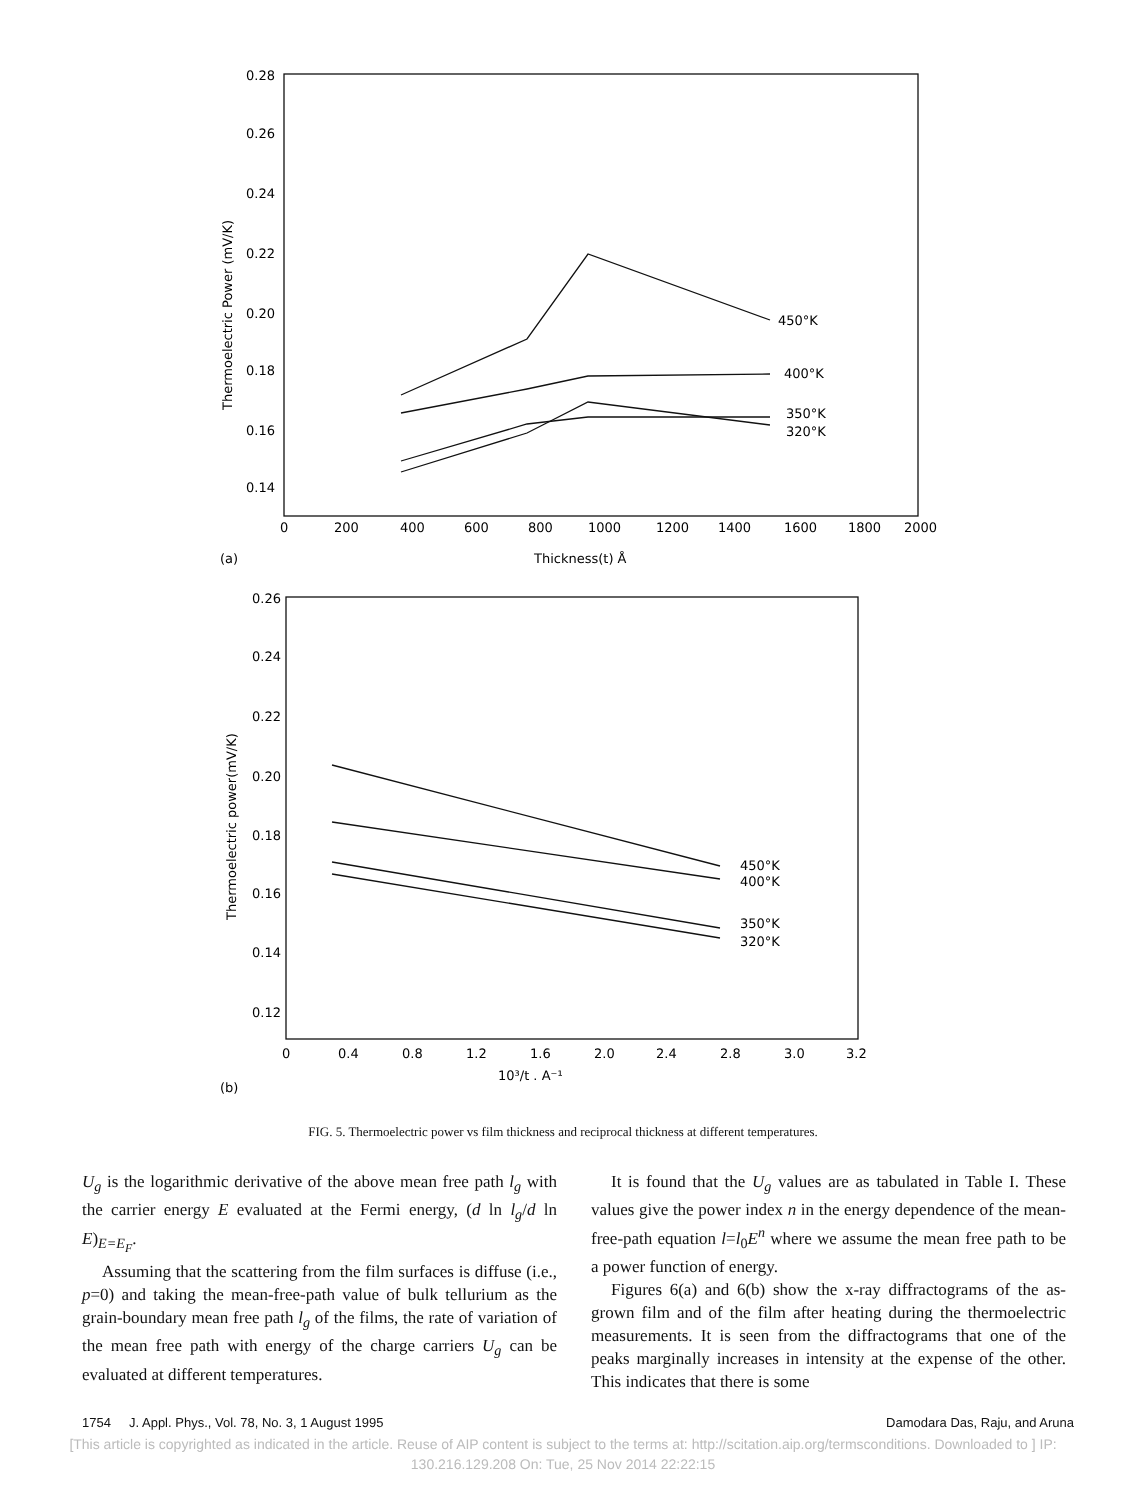0.28
0.26
0.24
0.22
0.20
0.18
0.16
0.14
0
200
400
600
800
1000
1200
1400
1600
1800
2000
450°K
400°K
350°K
320°K
(a)
Thickness(t) Å
Thermoelectric Power (mV/K)
0.26
0.24
0.22
0.20
0.18
0.16
0.14
0.12
0
0.4
0.8
1.2
1.6
2.0
2.4
2.8
3.0
3.2
450°K
400°K
350°K
320°K
Thermoelectric power(mV/K)
(b)
10³/t . A⁻¹
FIG. 5. Thermoelectric power vs film thickness and reciprocal thickness at different temperatures.
U<sub>g</sub> is the logarithmic derivative of the above mean free path l<sub>g</sub> with the carrier energy E evaluated at the Fermi energy, (d ln l<sub>g</sub>/d ln E)<sub>E=E<sub>F</sub></sub>.
Assuming that the scattering from the film surfaces is diffuse (i.e., p=0) and taking the mean-free-path value of bulk tellurium as the grain-boundary mean free path l<sub>g</sub> of the films, the rate of variation of the mean free path with energy of the charge carriers U<sub>g</sub> can be evaluated at different temperatures.
It is found that the U<sub>g</sub> values are as tabulated in Table I. These values give the power index n in the energy dependence of the mean-free-path equation l=l<sub>0</sub>E<sup>n</sup> where we assume the mean free path to be a power function of energy.
Figures 6(a) and 6(b) show the x-ray diffractograms of the as-grown film and of the film after heating during the thermoelectric measurements. It is seen from the diffractograms that one of the peaks marginally increases in intensity at the expense of the other. This indicates that there is some
1754 J. Appl. Phys., Vol. 78, No. 3, 1 August 1995 Damodara Das, Raju, and Aruna
[This article is copyrighted as indicated in the article. Reuse of AIP content is subject to the terms at: http://scitation.aip.org/termsconditions. Downloaded to ] IP:
130.216.129.208 On: Tue, 25 Nov 2014 22:22:15